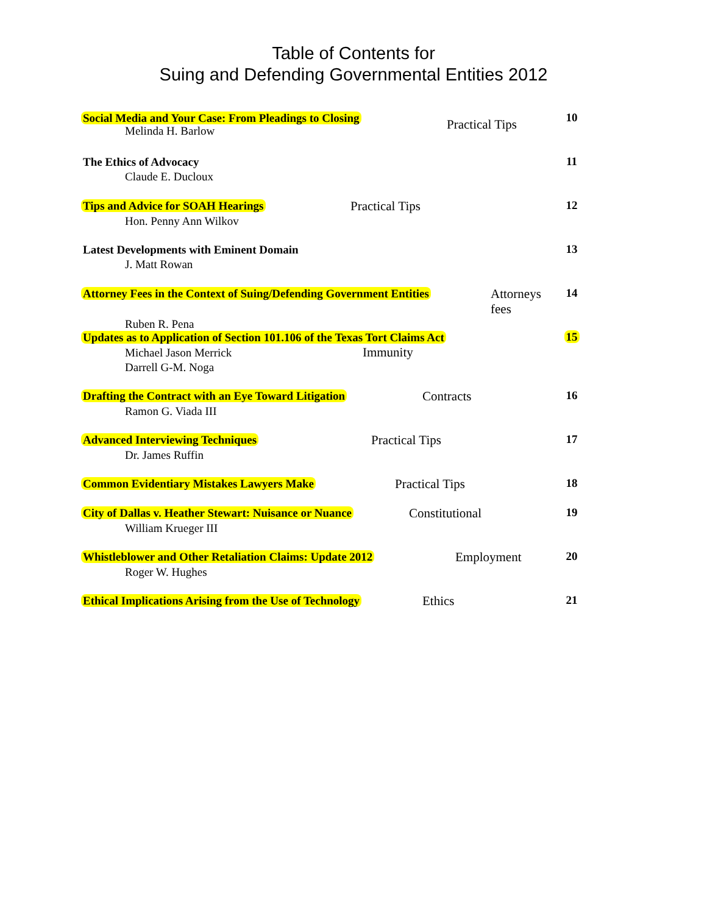Table of Contents for
Suing and Defending Governmental Entities 2012
Social Media and Your Case: From Pleadings to Closing
Practical Tips
10
Melinda H. Barlow
The Ethics of Advocacy
11
Claude E. Ducloux
Tips and Advice for SOAH Hearings
Practical Tips 12
Hon. Penny Ann Wilkov
Latest Developments with Eminent Domain
13
J. Matt Rowan
Attorney Fees in the Context of Suing/Defending Government Entities
Attorneys fees 14
Ruben R. Pena
Updates as to Application of Section 101.106 of the Texas Tort Claims Act
15
Michael Jason Merrick Immunity
Darrell G-M. Noga
Drafting the Contract with an Eye Toward Litigation
Contracts 16
Ramon G. Viada III
Advanced Interviewing Techniques
Practical Tips 17
Dr. James Ruffin
Common Evidentiary Mistakes Lawyers Make
Practical Tips 18
City of Dallas v. Heather Stewart: Nuisance or Nuance
Constitutional 19
William Krueger III
Whistleblower and Other Retaliation Claims: Update 2012
Employment 20
Roger W. Hughes
Ethical Implications Arising from the Use of Technology
Ethics 21